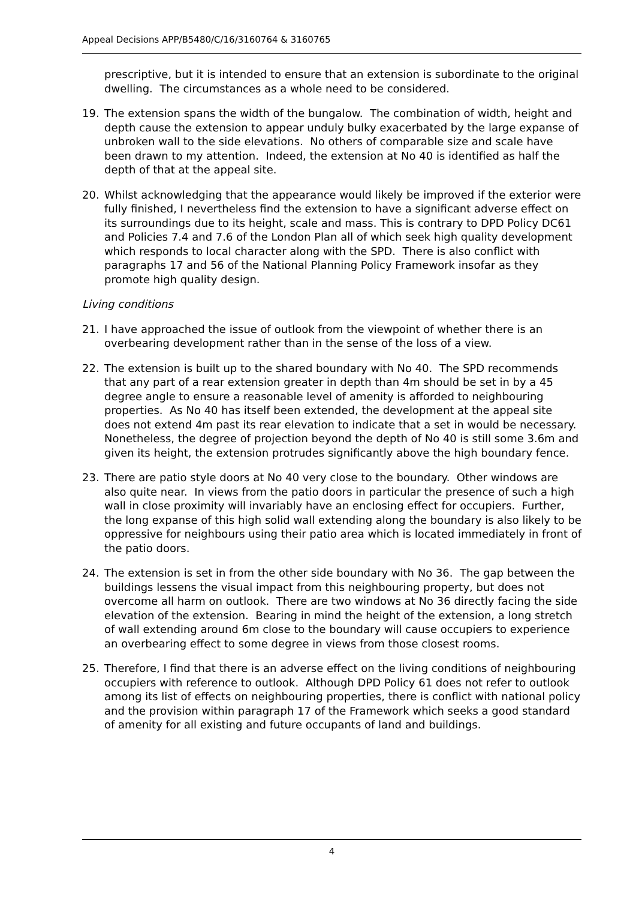Appeal Decisions APP/B5480/C/16/3160764 & 3160765
prescriptive, but it is intended to ensure that an extension is subordinate to the original dwelling. The circumstances as a whole need to be considered.
19. The extension spans the width of the bungalow. The combination of width, height and depth cause the extension to appear unduly bulky exacerbated by the large expanse of unbroken wall to the side elevations. No others of comparable size and scale have been drawn to my attention. Indeed, the extension at No 40 is identified as half the depth of that at the appeal site.
20. Whilst acknowledging that the appearance would likely be improved if the exterior were fully finished, I nevertheless find the extension to have a significant adverse effect on its surroundings due to its height, scale and mass. This is contrary to DPD Policy DC61 and Policies 7.4 and 7.6 of the London Plan all of which seek high quality development which responds to local character along with the SPD. There is also conflict with paragraphs 17 and 56 of the National Planning Policy Framework insofar as they promote high quality design.
Living conditions
21. I have approached the issue of outlook from the viewpoint of whether there is an overbearing development rather than in the sense of the loss of a view.
22. The extension is built up to the shared boundary with No 40. The SPD recommends that any part of a rear extension greater in depth than 4m should be set in by a 45 degree angle to ensure a reasonable level of amenity is afforded to neighbouring properties. As No 40 has itself been extended, the development at the appeal site does not extend 4m past its rear elevation to indicate that a set in would be necessary. Nonetheless, the degree of projection beyond the depth of No 40 is still some 3.6m and given its height, the extension protrudes significantly above the high boundary fence.
23. There are patio style doors at No 40 very close to the boundary. Other windows are also quite near. In views from the patio doors in particular the presence of such a high wall in close proximity will invariably have an enclosing effect for occupiers. Further, the long expanse of this high solid wall extending along the boundary is also likely to be oppressive for neighbours using their patio area which is located immediately in front of the patio doors.
24. The extension is set in from the other side boundary with No 36. The gap between the buildings lessens the visual impact from this neighbouring property, but does not overcome all harm on outlook. There are two windows at No 36 directly facing the side elevation of the extension. Bearing in mind the height of the extension, a long stretch of wall extending around 6m close to the boundary will cause occupiers to experience an overbearing effect to some degree in views from those closest rooms.
25. Therefore, I find that there is an adverse effect on the living conditions of neighbouring occupiers with reference to outlook. Although DPD Policy 61 does not refer to outlook among its list of effects on neighbouring properties, there is conflict with national policy and the provision within paragraph 17 of the Framework which seeks a good standard of amenity for all existing and future occupants of land and buildings.
4